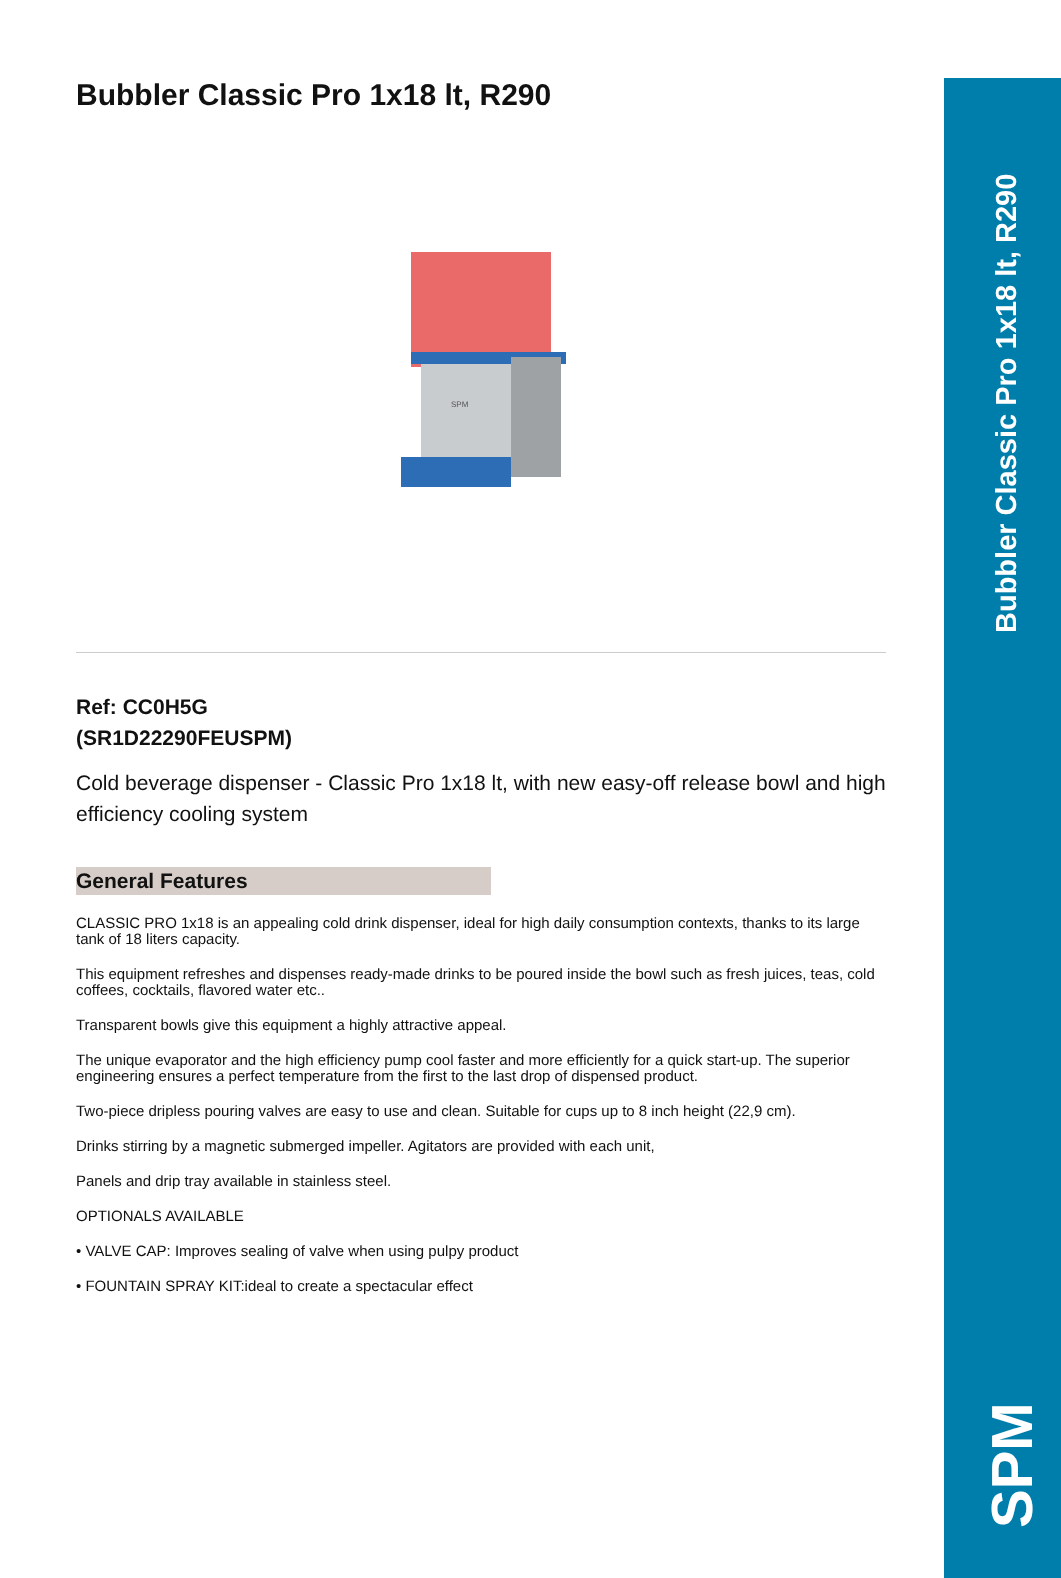Bubbler Classic Pro 1x18 lt, R290
SPM
Bubbler Classic Pro 1x18 lt, R290
SPM
Ref: CC0H5G
(SR1D22290FEUSPM)
Cold beverage dispenser - Classic Pro 1x18 lt, with new easy-off release bowl and high efficiency cooling system
General Features
CLASSIC PRO 1x18 is an appealing cold drink dispenser, ideal for high daily consumption contexts, thanks to its large tank of 18 liters capacity.
This equipment refreshes and dispenses ready-made drinks to be poured inside the bowl such as fresh juices, teas, cold coffees, cocktails, flavored water etc..
Transparent bowls give this equipment a highly attractive appeal.
The unique evaporator and the high efficiency pump cool faster and more efficiently for a quick start-up. The superior engineering ensures a perfect temperature from the first to the last drop of dispensed product.
Two-piece dripless pouring valves are easy to use and clean. Suitable for cups up to 8 inch height (22,9 cm).
Drinks stirring by a magnetic submerged impeller. Agitators are provided with each unit,
Panels and drip tray available in stainless steel.
OPTIONALS AVAILABLE
• VALVE CAP: Improves sealing of valve when using pulpy product
• FOUNTAIN SPRAY KIT:ideal to create a spectacular effect